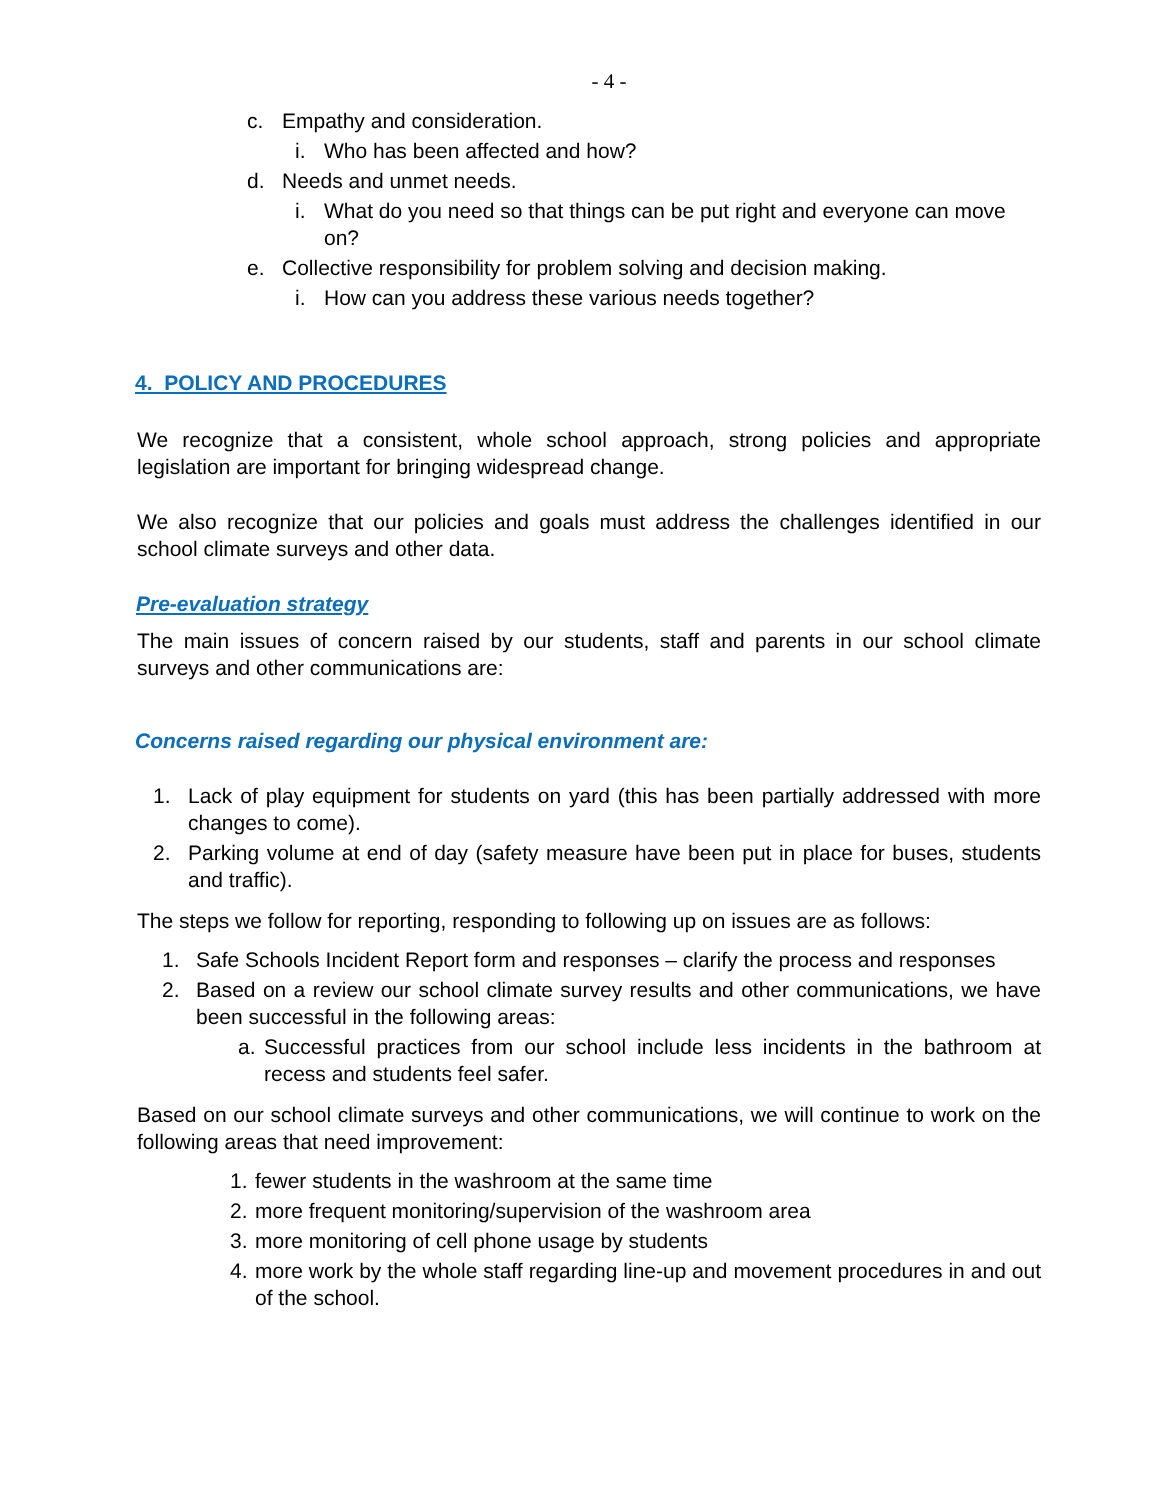- 4 -
c. Empathy and consideration.
i. Who has been affected and how?
d. Needs and unmet needs.
i. What do you need so that things can be put right and everyone can move on?
e. Collective responsibility for problem solving and decision making.
i. How can you address these various needs together?
4. POLICY AND PROCEDURES
We recognize that a consistent, whole school approach, strong policies and appropriate legislation are important for bringing widespread change.
We also recognize that our policies and goals must address the challenges identified in our school climate surveys and other data.
Pre-evaluation strategy
The main issues of concern raised by our students, staff and parents in our school climate surveys and other communications are:
Concerns raised regarding our physical environment are:
1. Lack of play equipment for students on yard (this has been partially addressed with more changes to come).
2. Parking volume at end of day (safety measure have been put in place for buses, students and traffic).
The steps we follow for reporting, responding to following up on issues are as follows:
1. Safe Schools Incident Report form and responses – clarify the process and responses
2. Based on a review our school climate survey results and other communications, we have been successful in the following areas:
a. Successful practices from our school include less incidents in the bathroom at recess and students feel safer.
Based on our school climate surveys and other communications, we will continue to work on the following areas that need improvement:
1. fewer students in the washroom at the same time
2. more frequent monitoring/supervision of the washroom area
3. more monitoring of cell phone usage by students
4.
more work by the whole staff regarding line-up and movement procedures in and out of the school.